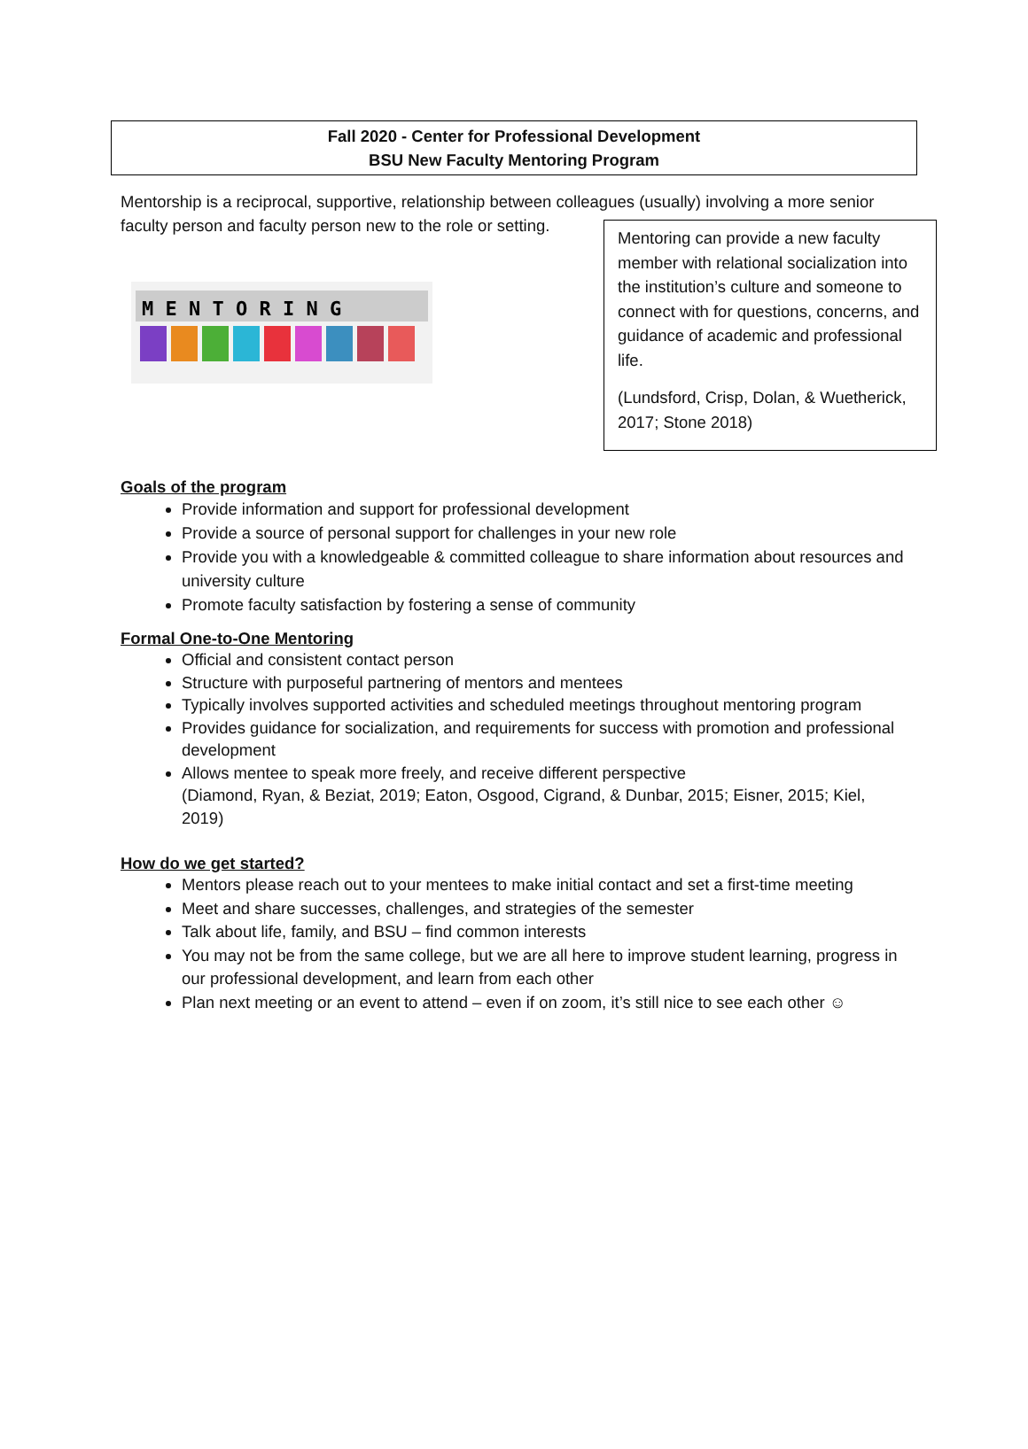Fall 2020 - Center for Professional Development
BSU New Faculty Mentoring Program
Mentorship is a reciprocal, supportive, relationship between colleagues (usually) involving a more senior faculty person and faculty person new to the role or setting.
M E N T O R I N G
Mentoring can provide a new faculty member with relational socialization into the institution’s culture and someone to connect with for questions, concerns, and guidance of academic and professional life.
(Lundsford, Crisp, Dolan, & Wuetherick, 2017; Stone 2018)
Goals of the program
Provide information and support for professional development
Provide a source of personal support for challenges in your new role
Provide you with a knowledgeable & committed colleague to share information about resources and university culture
Promote faculty satisfaction by fostering a sense of community
Formal One-to-One Mentoring
Official and consistent contact person
Structure with purposeful partnering of mentors and mentees
Typically involves supported activities and scheduled meetings throughout mentoring program
Provides guidance for socialization, and requirements for success with promotion and professional development
Allows mentee to speak more freely, and receive different perspective
(Diamond, Ryan, & Beziat, 2019; Eaton, Osgood, Cigrand, & Dunbar, 2015; Eisner, 2015; Kiel, 2019)
How do we get started?
Mentors please reach out to your mentees to make initial contact and set a first-time meeting
Meet and share successes, challenges, and strategies of the semester
Talk about life, family, and BSU – find common interests
You may not be from the same college, but we are all here to improve student learning, progress in our professional development, and learn from each other
Plan next meeting or an event to attend – even if on zoom, it’s still nice to see each other ☺